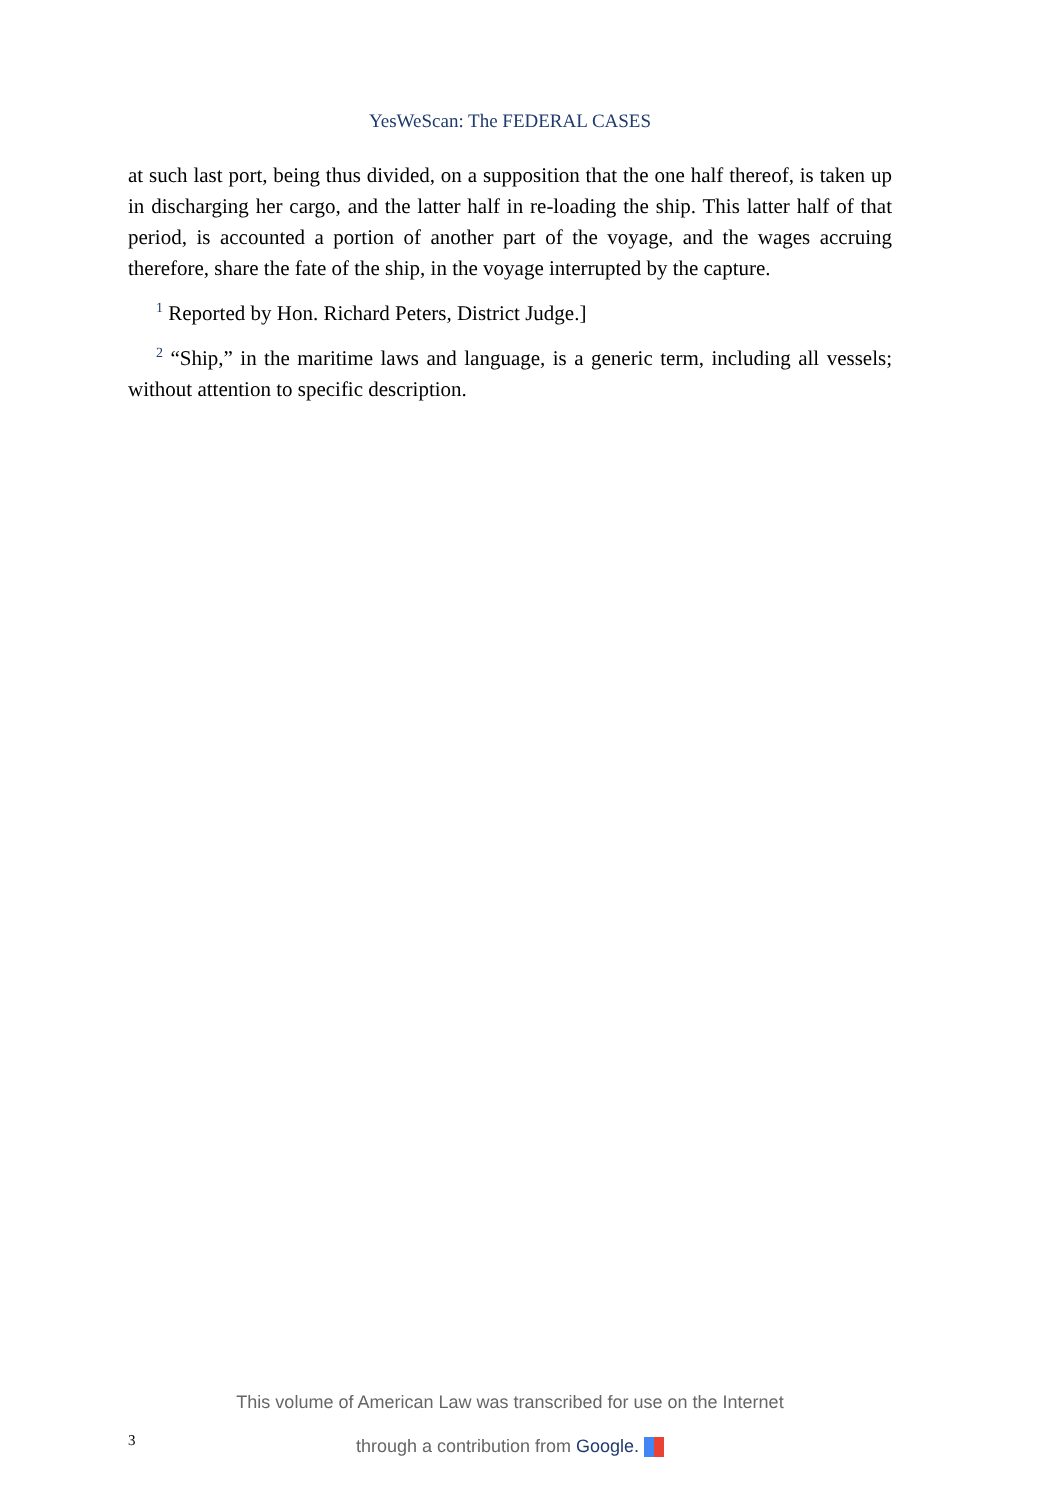YesWeScan: The FEDERAL CASES
at such last port, being thus divided, on a supposition that the one half thereof, is taken up in discharging her cargo, and the latter half in re-loading the ship. This latter half of that period, is accounted a portion of another part of the voyage, and the wages accruing therefore, share the fate of the ship, in the voyage interrupted by the capture.
<sup>1</sup> Reported by Hon. Richard Peters, District Judge.]
<sup>2</sup> “Ship,” in the maritime laws and language, is a generic term, including all vessels; without attention to specific description.
This volume of American Law was transcribed for use on the Internet
through a contribution from Google.
3